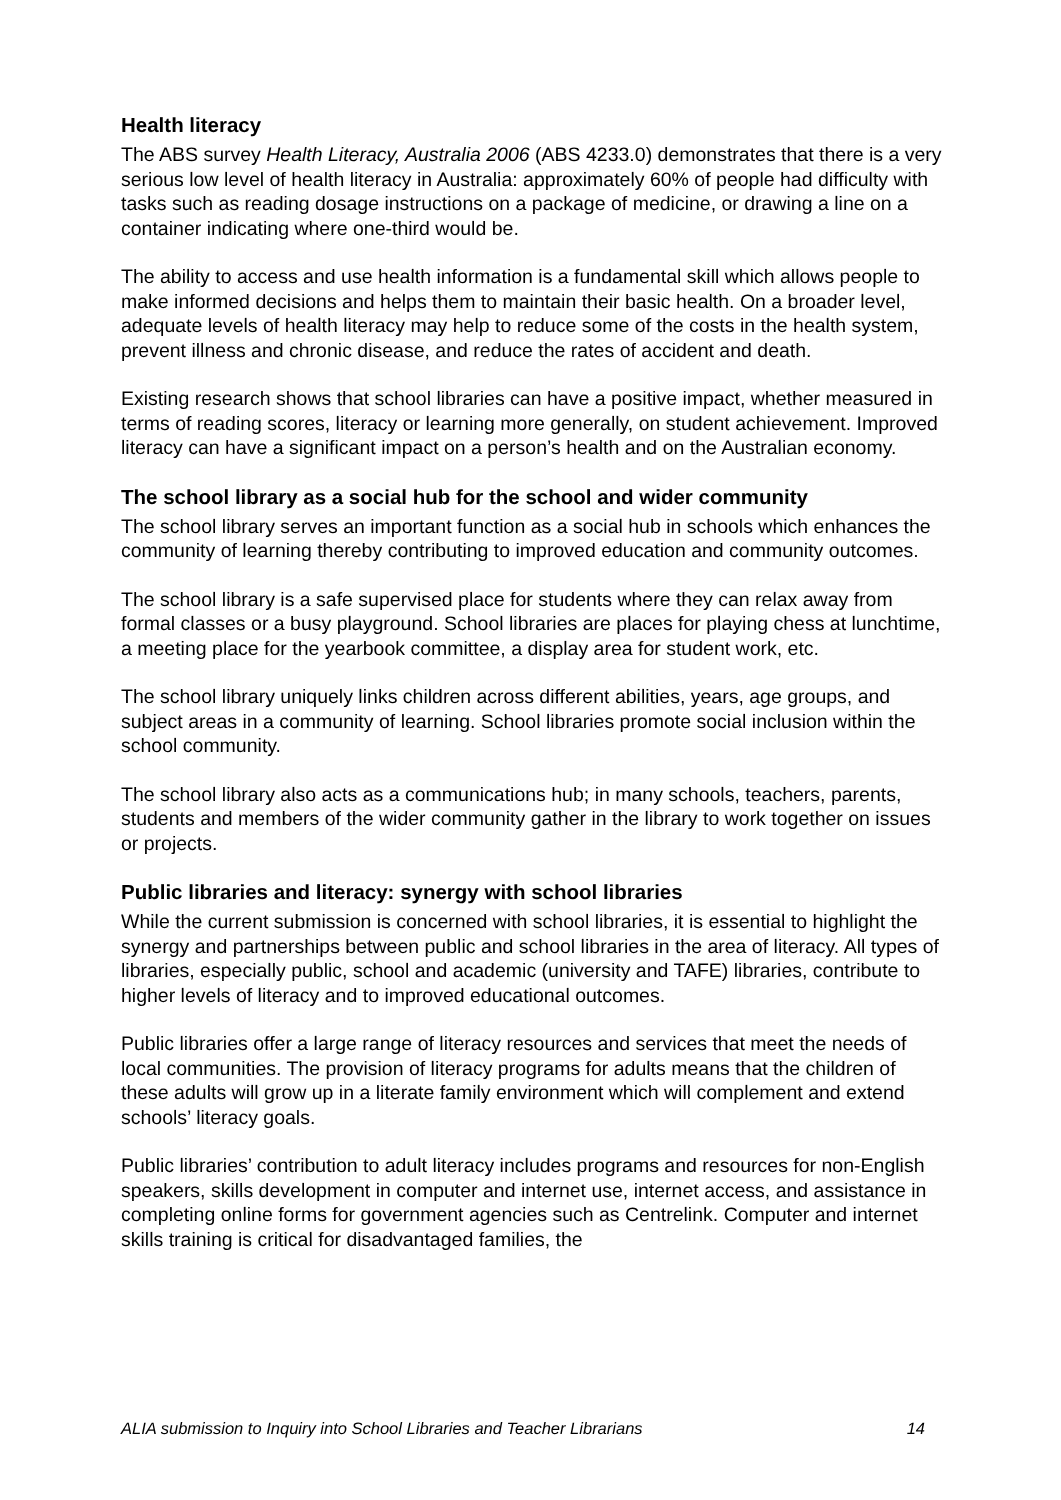Health literacy
The ABS survey Health Literacy, Australia 2006 (ABS 4233.0) demonstrates that there is a very serious low level of health literacy in Australia: approximately 60% of people had difficulty with tasks such as reading dosage instructions on a package of medicine, or drawing a line on a container indicating where one-third would be.
The ability to access and use health information is a fundamental skill which allows people to make informed decisions and helps them to maintain their basic health. On a broader level, adequate levels of health literacy may help to reduce some of the costs in the health system, prevent illness and chronic disease, and reduce the rates of accident and death.
Existing research shows that school libraries can have a positive impact, whether measured in terms of reading scores, literacy or learning more generally, on student achievement. Improved literacy can have a significant impact on a person’s health and on the Australian economy.
The school library as a social hub for the school and wider community
The school library serves an important function as a social hub in schools which enhances the community of learning thereby contributing to improved education and community outcomes.
The school library is a safe supervised place for students where they can relax away from formal classes or a busy playground. School libraries are places for playing chess at lunchtime, a meeting place for the yearbook committee, a display area for student work, etc.
The school library uniquely links children across different abilities, years, age groups, and subject areas in a community of learning. School libraries promote social inclusion within the school community.
The school library also acts as a communications hub; in many schools, teachers, parents, students and members of the wider community gather in the library to work together on issues or projects.
Public libraries and literacy: synergy with school libraries
While the current submission is concerned with school libraries, it is essential to highlight the synergy and partnerships between public and school libraries in the area of literacy. All types of libraries, especially public, school and academic (university and TAFE) libraries, contribute to higher levels of literacy and to improved educational outcomes.
Public libraries offer a large range of literacy resources and services that meet the needs of local communities. The provision of literacy programs for adults means that the children of these adults will grow up in a literate family environment which will complement and extend schools’ literacy goals.
Public libraries’ contribution to adult literacy includes programs and resources for non-English speakers, skills development in computer and internet use, internet access, and assistance in completing online forms for government agencies such as Centrelink. Computer and internet skills training is critical for disadvantaged families, the
ALIA submission to Inquiry into School Libraries and Teacher Librarians 14